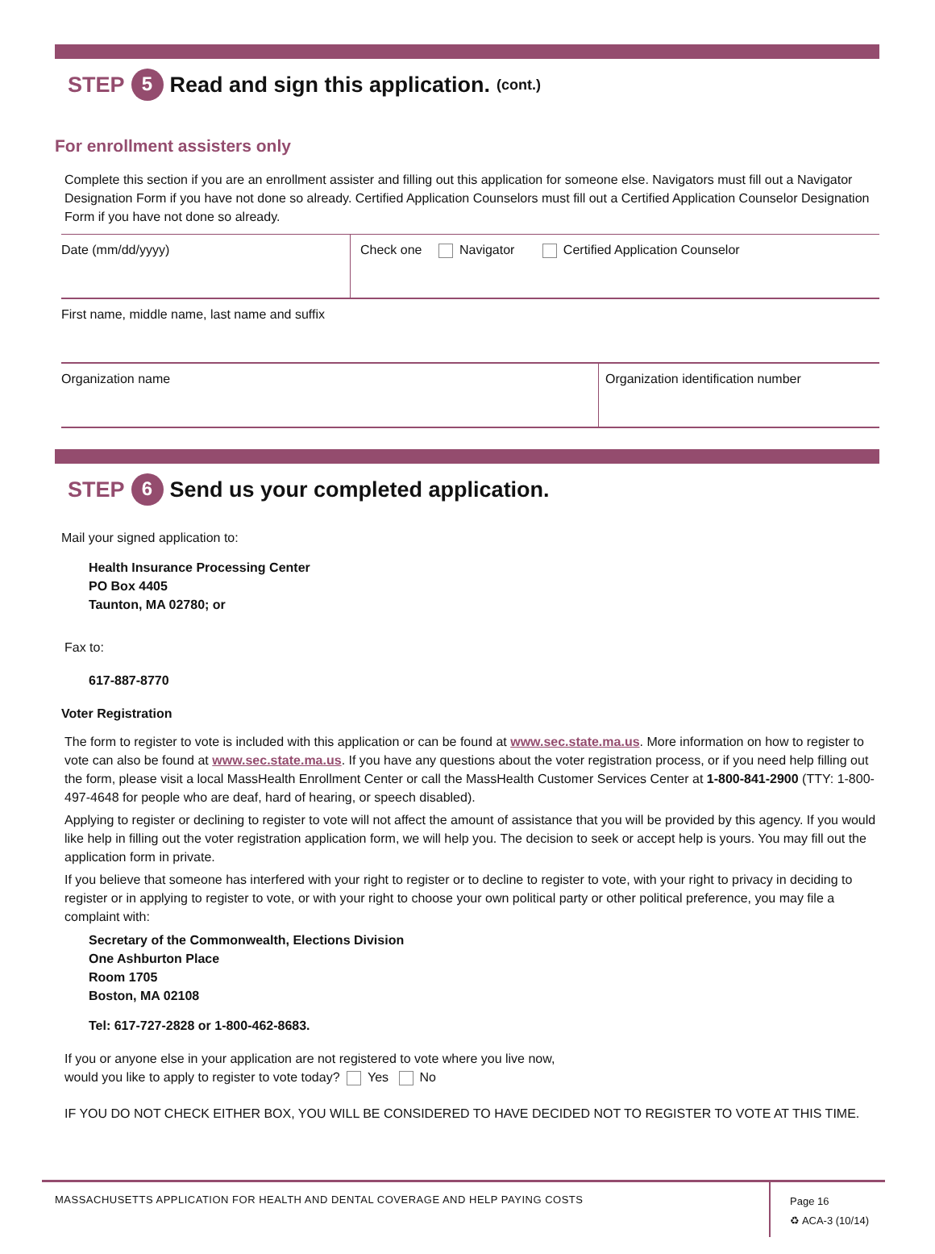STEP 5 Read and sign this application. (cont.)
For enrollment assisters only
Complete this section if you are an enrollment assister and filling out this application for someone else. Navigators must fill out a Navigator Designation Form if you have not done so already. Certified Application Counselors must fill out a Certified Application Counselor Designation Form if you have not done so already.
| Date (mm/dd/yyyy) | Check one Navigator Certified Application Counselor | |
| First name, middle name, last name and suffix | | |
| Organization name | | Organization identification number |
STEP 6 Send us your completed application.
Mail your signed application to:
Health Insurance Processing Center
PO Box 4405
Taunton, MA 02780; or
Fax to:
617-887-8770
Voter Registration
The form to register to vote is included with this application or can be found at www.sec.state.ma.us. More information on how to register to vote can also be found at www.sec.state.ma.us. If you have any questions about the voter registration process, or if you need help filling out the form, please visit a local MassHealth Enrollment Center or call the MassHealth Customer Services Center at 1-800-841-2900 (TTY: 1-800-497-4648 for people who are deaf, hard of hearing, or speech disabled).
Applying to register or declining to register to vote will not affect the amount of assistance that you will be provided by this agency. If you would like help in filling out the voter registration application form, we will help you. The decision to seek or accept help is yours. You may fill out the application form in private.
If you believe that someone has interfered with your right to register or to decline to register to vote, with your right to privacy in deciding to register or in applying to register to vote, or with your right to choose your own political party or other political preference, you may file a complaint with:
Secretary of the Commonwealth, Elections Division
One Ashburton Place
Room 1705
Boston, MA 02108
Tel: 617-727-2828 or 1-800-462-8683.
If you or anyone else in your application are not registered to vote where you live now,
would you like to apply to register to vote today? Yes No
IF YOU DO NOT CHECK EITHER BOX, YOU WILL BE CONSIDERED TO HAVE DECIDED NOT TO REGISTER TO VOTE AT THIS TIME.
MASSACHUSETTS APPLICATION FOR HEALTH AND DENTAL COVERAGE AND HELP PAYING COSTS
Page 16
♻ ACA-3 (10/14)